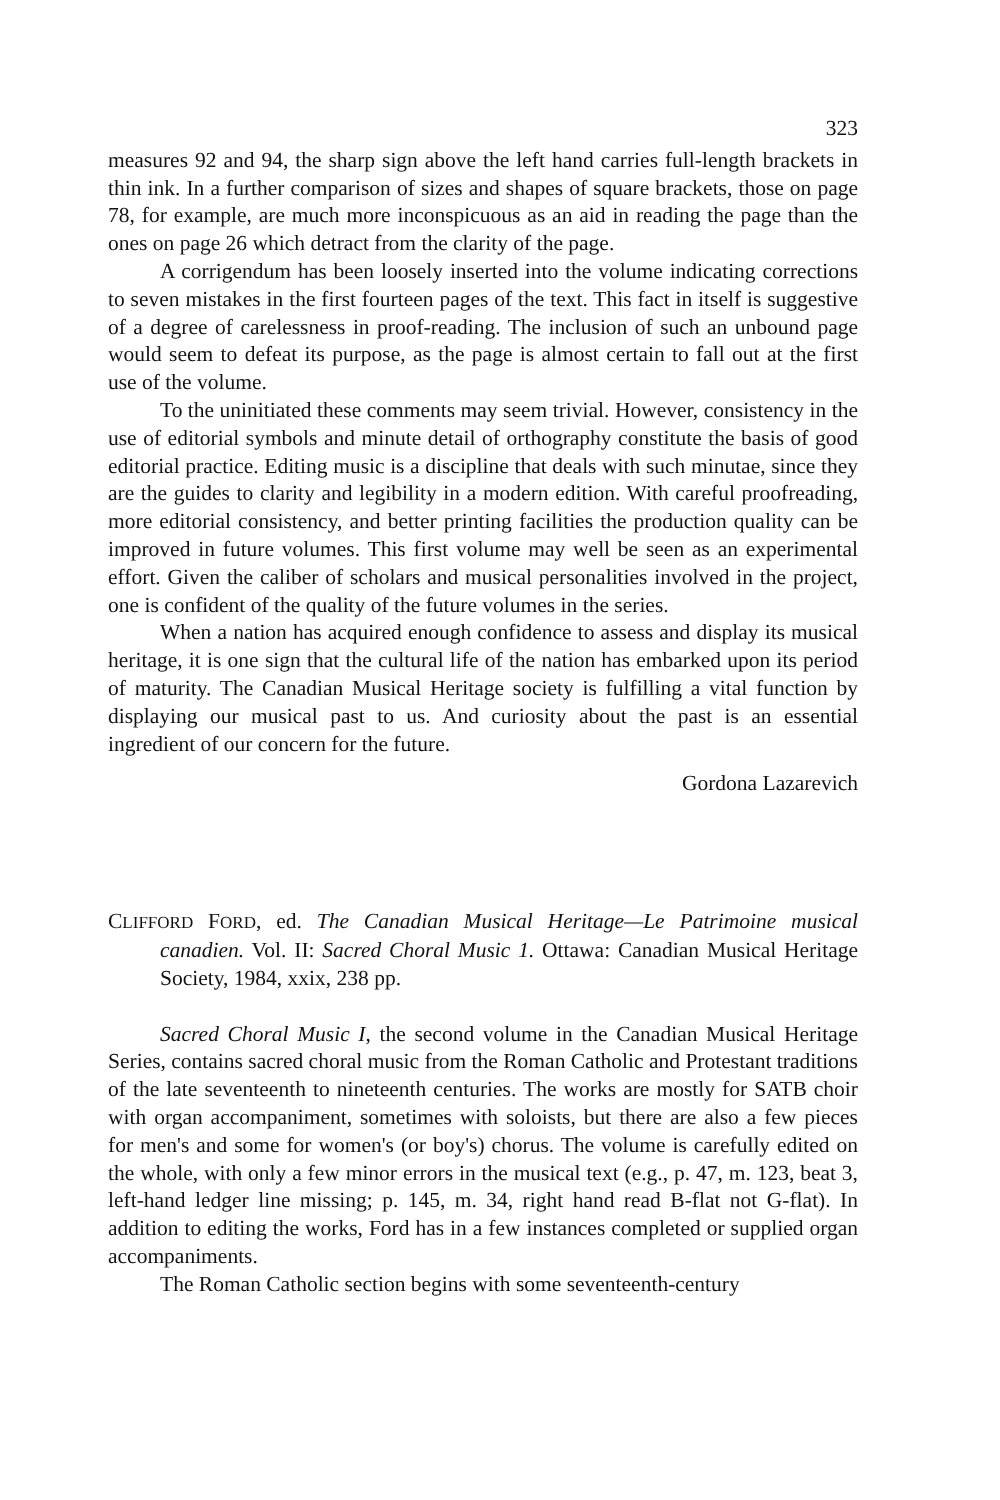323
measures 92 and 94, the sharp sign above the left hand carries full-length brackets in thin ink. In a further comparison of sizes and shapes of square brackets, those on page 78, for example, are much more inconspicuous as an aid in reading the page than the ones on page 26 which detract from the clarity of the page.
A corrigendum has been loosely inserted into the volume indicating corrections to seven mistakes in the first fourteen pages of the text. This fact in itself is suggestive of a degree of carelessness in proof-reading. The inclusion of such an unbound page would seem to defeat its purpose, as the page is almost certain to fall out at the first use of the volume.
To the uninitiated these comments may seem trivial. However, consistency in the use of editorial symbols and minute detail of orthography constitute the basis of good editorial practice. Editing music is a discipline that deals with such minutae, since they are the guides to clarity and legibility in a modern edition. With careful proofreading, more editorial consistency, and better printing facilities the production quality can be improved in future volumes. This first volume may well be seen as an experimental effort. Given the caliber of scholars and musical personalities involved in the project, one is confident of the quality of the future volumes in the series.
When a nation has acquired enough confidence to assess and display its musical heritage, it is one sign that the cultural life of the nation has embarked upon its period of maturity. The Canadian Musical Heritage society is fulfilling a vital function by displaying our musical past to us. And curiosity about the past is an essential ingredient of our concern for the future.
Gordona Lazarevich
CLIFFORD FORD, ed. The Canadian Musical Heritage—Le Patrimoine musical canadien. Vol. II: Sacred Choral Music 1. Ottawa: Canadian Musical Heritage Society, 1984, xxix, 238 pp.
Sacred Choral Music I, the second volume in the Canadian Musical Heritage Series, contains sacred choral music from the Roman Catholic and Protestant traditions of the late seventeenth to nineteenth centuries. The works are mostly for SATB choir with organ accompaniment, sometimes with soloists, but there are also a few pieces for men's and some for women's (or boy's) chorus. The volume is carefully edited on the whole, with only a few minor errors in the musical text (e.g., p. 47, m. 123, beat 3, left-hand ledger line missing; p. 145, m. 34, right hand read B-flat not G-flat). In addition to editing the works, Ford has in a few instances completed or supplied organ accompaniments.
The Roman Catholic section begins with some seventeenth-century